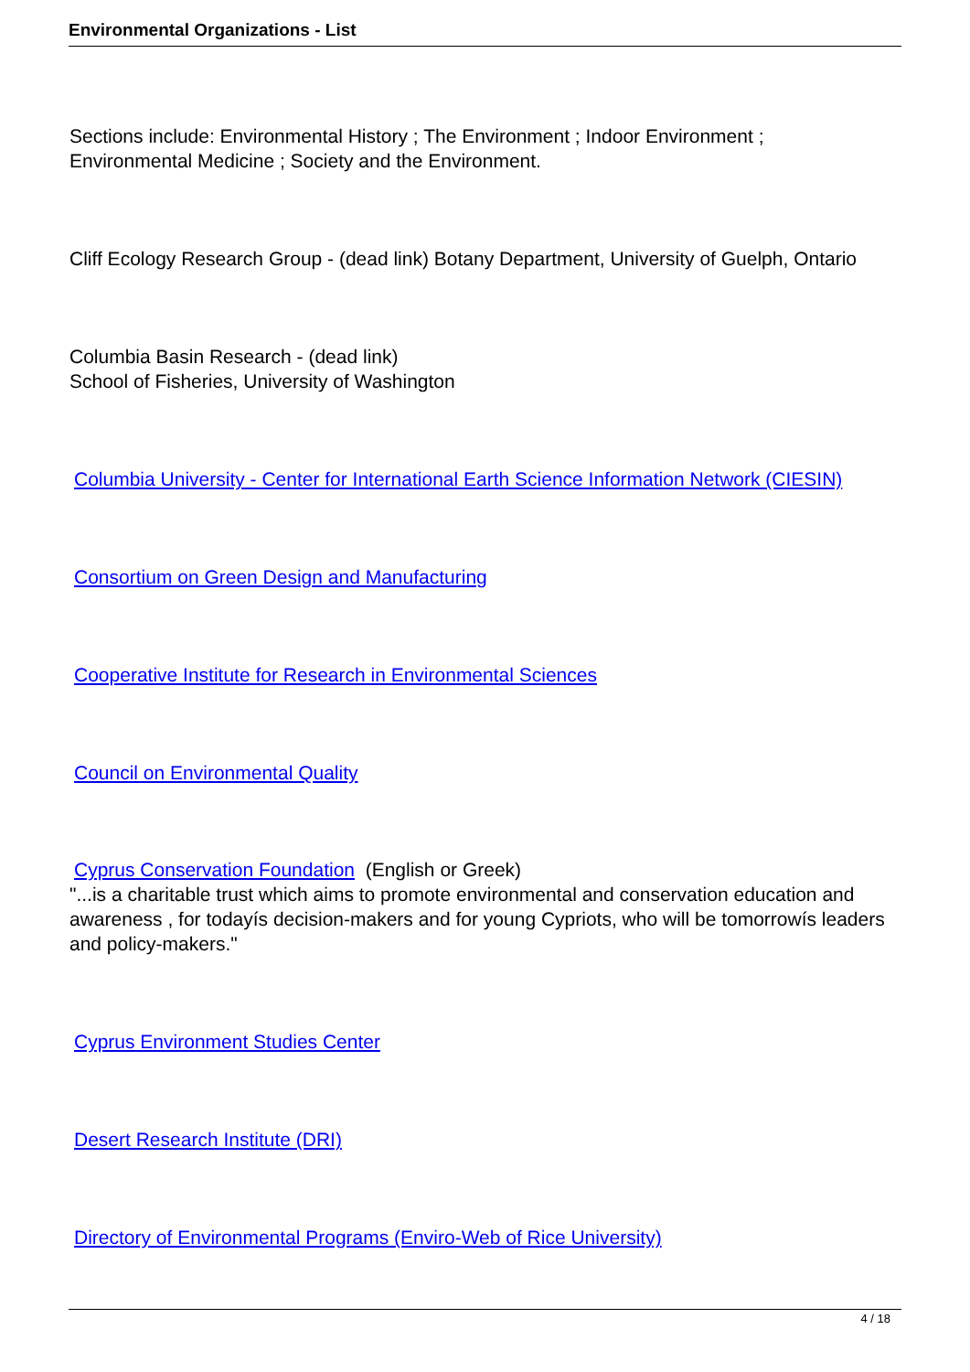Environmental Organizations - List
Sections include: Environmental History ; The Environment ; Indoor Environment ;
Environmental Medicine ; Society and the Environment.
Cliff Ecology Research Group - (dead link) Botany Department, University of Guelph, Ontario
Columbia Basin Research - (dead link)
School of Fisheries, University of Washington
Columbia University - Center for International Earth Science Information Network (CIESIN)
Consortium on Green Design and Manufacturing
Cooperative Institute for Research in Environmental Sciences
Council on Environmental Quality
Cyprus Conservation Foundation (English or Greek)
"...is a charitable trust which aims to promote environmental and conservation education and awareness , for todayís decision-makers and for young Cypriots, who will be tomorrowís leaders and policy-makers."
Cyprus Environment Studies Center
Desert Research Institute (DRI)
Directory of Environmental Programs (Enviro-Web of Rice University)
4 / 18